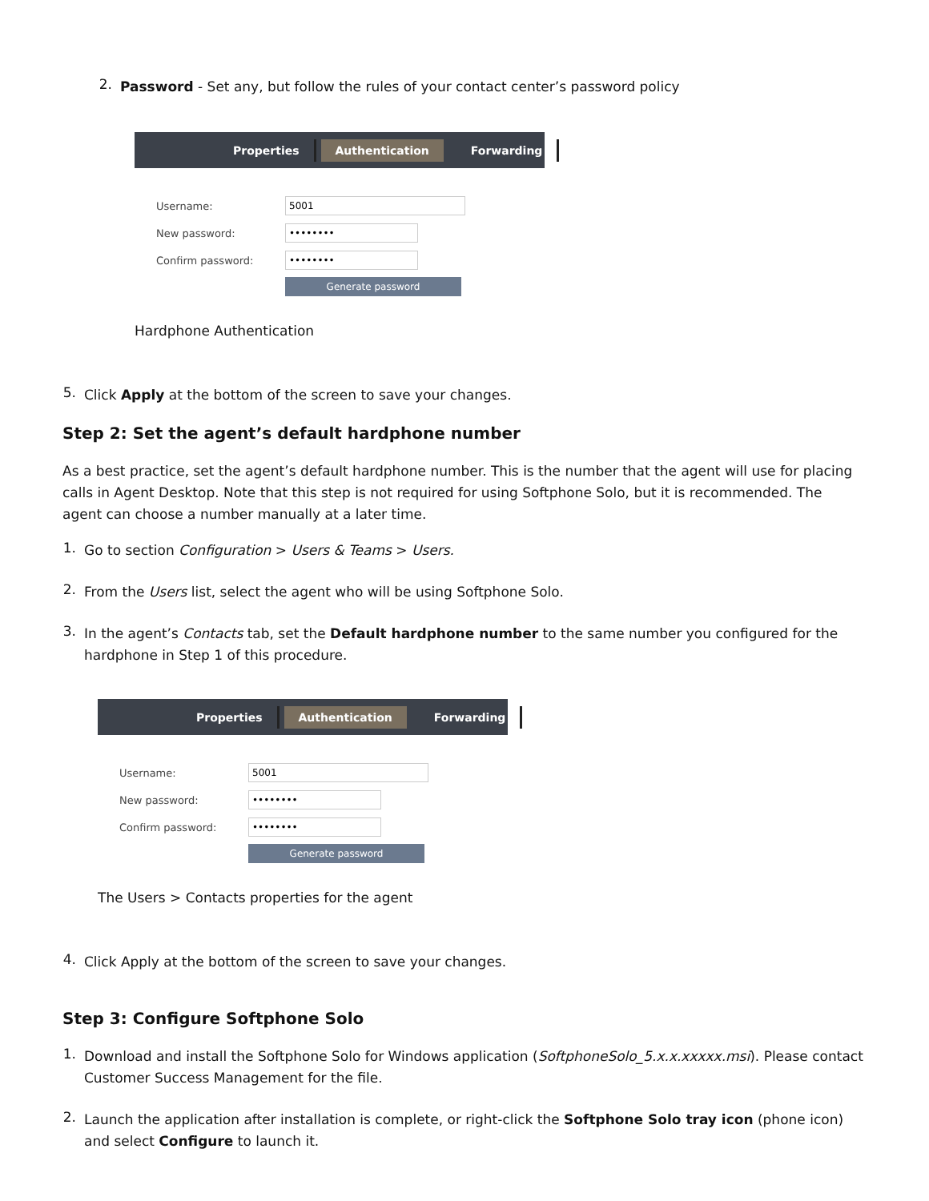2.
Password - Set any, but follow the rules of your contact center’s password policy
Properties Authentication Forwarding
Username:
5001
New password:
••••••••
Confirm password:
••••••••
Generate password
Hardphone Authentication
5.
Click Apply at the bottom of the screen to save your changes.
Step 2: Set the agent’s default hardphone number
As a best practice, set the agent’s default hardphone number. This is the number that the agent will use for placing calls in Agent Desktop. Note that this step is not required for using Softphone Solo, but it is recommended. The agent can choose a number manually at a later time.
1.
Go to section Configuration > Users & Teams > Users.
2.
From the Users list, select the agent who will be using Softphone Solo.
3.
In the agent’s Contacts tab, set the Default hardphone number to the same number you configured for the hardphone in Step 1 of this procedure.
Properties Authentication Forwarding
Username:
5001
New password:
••••••••
Confirm password:
••••••••
Generate password
The Users > Contacts properties for the agent
4.
Click Apply at the bottom of the screen to save your changes.
Step 3: Configure Softphone Solo
1.
Download and install the Softphone Solo for Windows application (SoftphoneSolo_5.x.x.xxxxx.msi). Please contact Customer Success Management for the file.
2.
Launch the application after installation is complete, or right-click the Softphone Solo tray icon (phone icon) and select Configure to launch it.